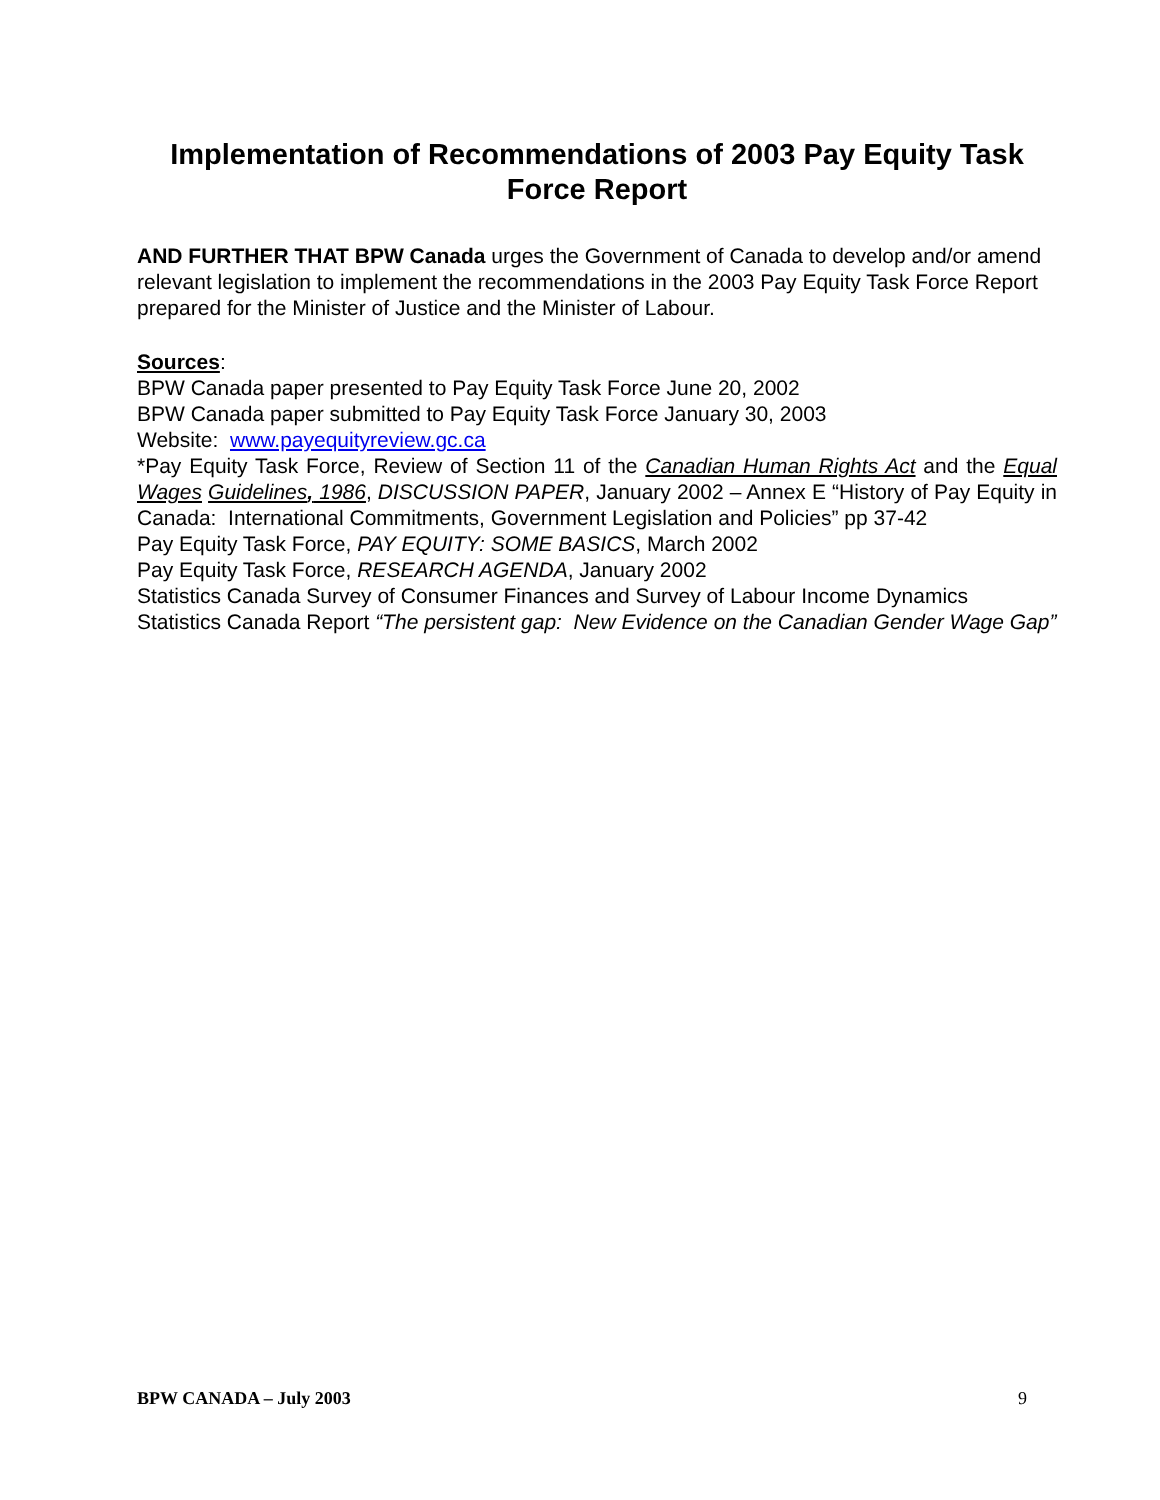Implementation of Recommendations of 2003 Pay Equity Task Force Report
AND FURTHER THAT BPW Canada urges the Government of Canada to develop and/or amend relevant legislation to implement the recommendations in the 2003 Pay Equity Task Force Report prepared for the Minister of Justice and the Minister of Labour.
Sources:
BPW Canada paper presented to Pay Equity Task Force June 20, 2002
BPW Canada paper submitted to Pay Equity Task Force January 30, 2003
Website: www.payequityreview.gc.ca
*Pay Equity Task Force, Review of Section 11 of the Canadian Human Rights Act and the Equal Wages Guidelines, 1986, DISCUSSION PAPER, January 2002 – Annex E “History of Pay Equity in Canada: International Commitments, Government Legislation and Policies” pp 37-42
Pay Equity Task Force, PAY EQUITY: SOME BASICS, March 2002
Pay Equity Task Force, RESEARCH AGENDA, January 2002
Statistics Canada Survey of Consumer Finances and Survey of Labour Income Dynamics
Statistics Canada Report “The persistent gap: New Evidence on the Canadian Gender Wage Gap”
BPW CANADA – July 2003 9